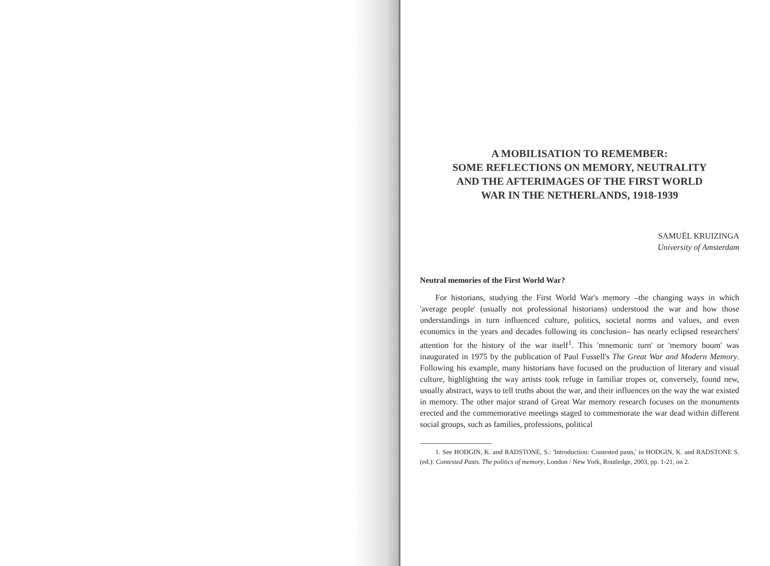A MOBILISATION TO REMEMBER:
SOME REFLECTIONS ON MEMORY, NEUTRALITY
AND THE AFTERIMAGES OF THE FIRST WORLD
WAR IN THE NETHERLANDS, 1918-1939
SAMUËL KRUIZINGA
University of Amsterdam
Neutral memories of the First World War?
For historians, studying the First World War's memory –the changing ways in which 'average people' (usually not professional historians) understood the war and how those understandings in turn influenced culture, politics, societal norms and values, and even economics in the years and decades following its conclusion– has nearly eclipsed researchers' attention for the history of the war itself<sup>1</sup>. This 'mnemonic turn' or 'memory boom' was inaugurated in 1975 by the publication of Paul Fussell's The Great War and Modern Memory. Following his example, many historians have focused on the production of literary and visual culture, highlighting the way artists took refuge in familiar tropes or, conversely, found new, usually abstract, ways to tell truths about the war, and their influences on the way the war existed in memory. The other major strand of Great War memory research focuses on the monuments erected and the commemorative meetings staged to commemorate the war dead within different social groups, such as families, professions, political
1. See HODGIN, K. and RADSTONE, S.: 'Introduction: Contested pasts,' in HODGIN, K. and RADSTONE S.(ed.): Contested Pasts. The politics of memory, London / New York, Routledge, 2003, pp. 1-21, on 2.